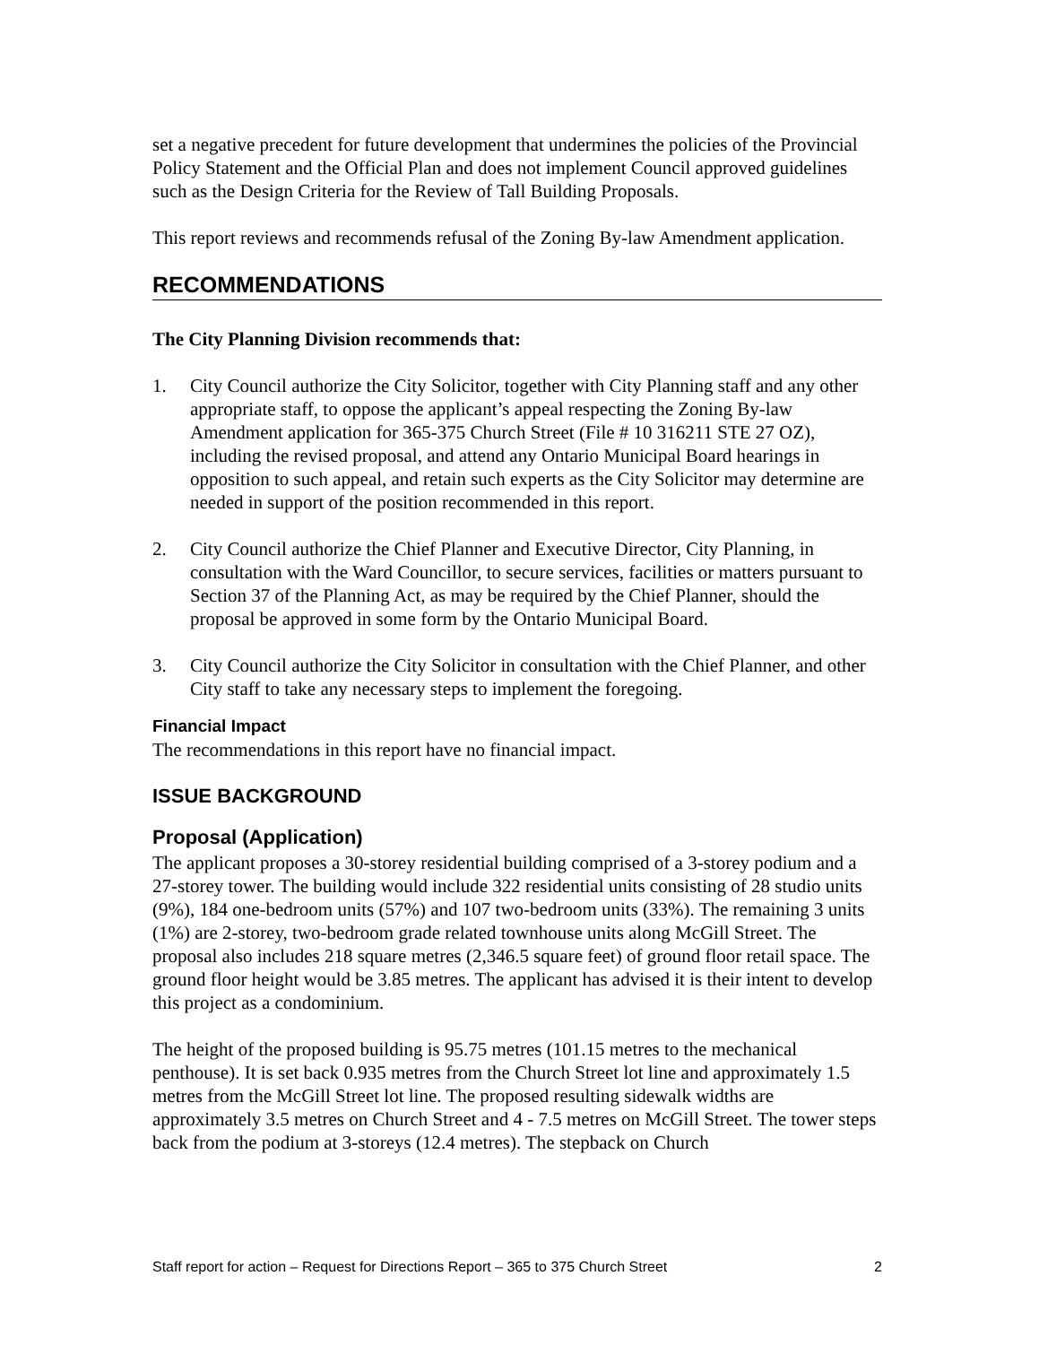set a negative precedent for future development that undermines the policies of the Provincial Policy Statement and the Official Plan and does not implement Council approved guidelines such as the Design Criteria for the Review of Tall Building Proposals.
This report reviews and recommends refusal of the Zoning By-law Amendment application.
RECOMMENDATIONS
The City Planning Division recommends that:
1. City Council authorize the City Solicitor, together with City Planning staff and any other appropriate staff, to oppose the applicant’s appeal respecting the Zoning By-law Amendment application for 365-375 Church Street (File # 10 316211 STE 27 OZ), including the revised proposal, and attend any Ontario Municipal Board hearings in opposition to such appeal, and retain such experts as the City Solicitor may determine are needed in support of the position recommended in this report.
2. City Council authorize the Chief Planner and Executive Director, City Planning, in consultation with the Ward Councillor, to secure services, facilities or matters pursuant to Section 37 of the Planning Act, as may be required by the Chief Planner, should the proposal be approved in some form by the Ontario Municipal Board.
3. City Council authorize the City Solicitor in consultation with the Chief Planner, and other City staff to take any necessary steps to implement the foregoing.
Financial Impact
The recommendations in this report have no financial impact.
ISSUE BACKGROUND
Proposal (Application)
The applicant proposes a 30-storey residential building comprised of a 3-storey podium and a 27-storey tower. The building would include 322 residential units consisting of 28 studio units (9%), 184 one-bedroom units (57%) and 107 two-bedroom units (33%). The remaining 3 units (1%) are 2-storey, two-bedroom grade related townhouse units along McGill Street. The proposal also includes 218 square metres (2,346.5 square feet) of ground floor retail space. The ground floor height would be 3.85 metres. The applicant has advised it is their intent to develop this project as a condominium.
The height of the proposed building is 95.75 metres (101.15 metres to the mechanical penthouse). It is set back 0.935 metres from the Church Street lot line and approximately 1.5 metres from the McGill Street lot line. The proposed resulting sidewalk widths are approximately 3.5 metres on Church Street and 4 - 7.5 metres on McGill Street. The tower steps back from the podium at 3-storeys (12.4 metres). The stepback on Church
Staff report for action – Request for Directions Report – 365 to 375 Church Street 2